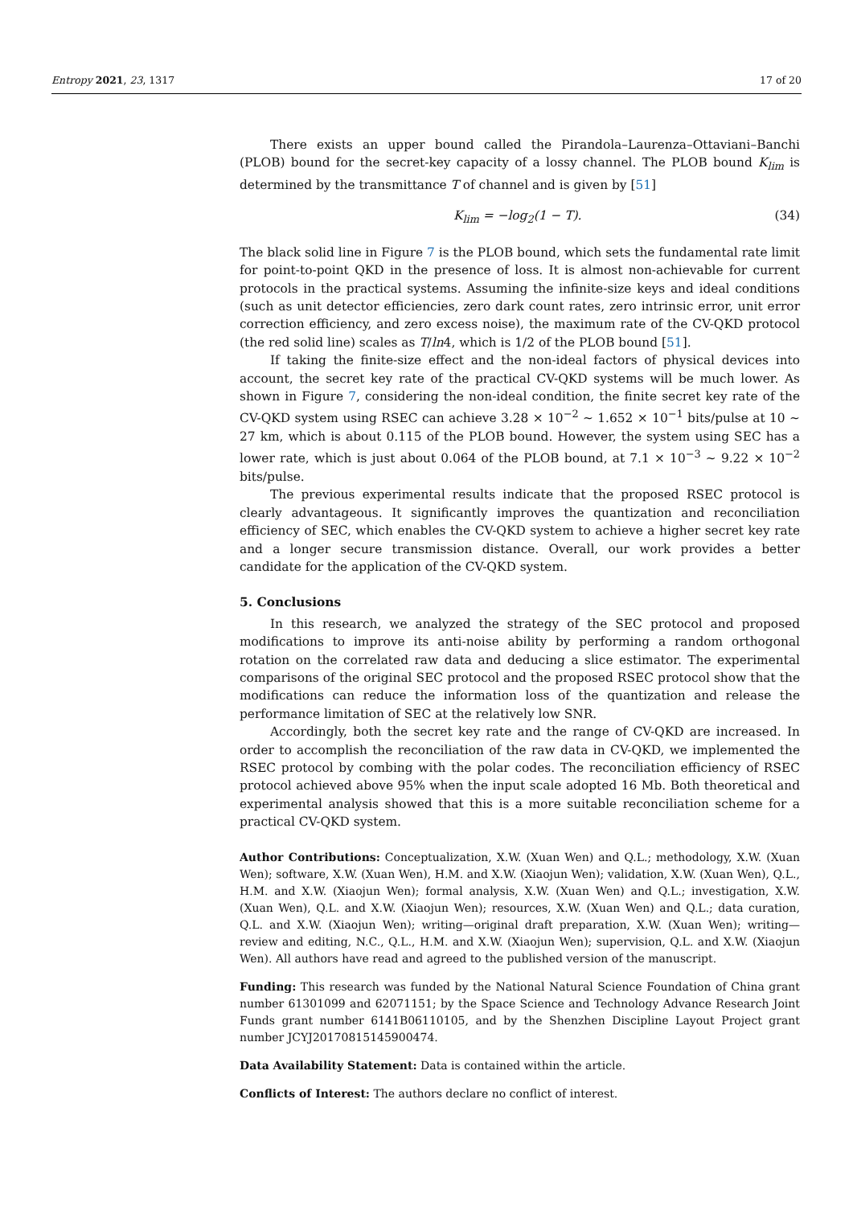Entropy 2021, 23, 1317 17 of 20
There exists an upper bound called the Pirandola–Laurenza–Ottaviani–Banchi (PLOB) bound for the secret-key capacity of a lossy channel. The PLOB bound K<sub>lim</sub> is determined by the transmittance T of channel and is given by [51]
K<sub>lim</sub> = −log<sub>2</sub>(1 − T). (34)
The black solid line in Figure 7 is the PLOB bound, which sets the fundamental rate limit for point-to-point QKD in the presence of loss. It is almost non-achievable for current protocols in the practical systems. Assuming the infinite-size keys and ideal conditions (such as unit detector efficiencies, zero dark count rates, zero intrinsic error, unit error correction efficiency, and zero excess noise), the maximum rate of the CV-QKD protocol (the red solid line) scales as T/ln4, which is 1/2 of the PLOB bound [51].
If taking the finite-size effect and the non-ideal factors of physical devices into account, the secret key rate of the practical CV-QKD systems will be much lower. As shown in Figure 7, considering the non-ideal condition, the finite secret key rate of the CV-QKD system using RSEC can achieve 3.28 × 10<sup>−2</sup> ∼ 1.652 × 10<sup>−1</sup> bits/pulse at 10 ∼ 27 km, which is about 0.115 of the PLOB bound. However, the system using SEC has a lower rate, which is just about 0.064 of the PLOB bound, at 7.1 × 10<sup>−3</sup> ∼ 9.22 × 10<sup>−2</sup> bits/pulse.
The previous experimental results indicate that the proposed RSEC protocol is clearly advantageous. It significantly improves the quantization and reconciliation efficiency of SEC, which enables the CV-QKD system to achieve a higher secret key rate and a longer secure transmission distance. Overall, our work provides a better candidate for the application of the CV-QKD system.
5. Conclusions
In this research, we analyzed the strategy of the SEC protocol and proposed modifications to improve its anti-noise ability by performing a random orthogonal rotation on the correlated raw data and deducing a slice estimator. The experimental comparisons of the original SEC protocol and the proposed RSEC protocol show that the modifications can reduce the information loss of the quantization and release the performance limitation of SEC at the relatively low SNR.
Accordingly, both the secret key rate and the range of CV-QKD are increased. In order to accomplish the reconciliation of the raw data in CV-QKD, we implemented the RSEC protocol by combing with the polar codes. The reconciliation efficiency of RSEC protocol achieved above 95% when the input scale adopted 16 Mb. Both theoretical and experimental analysis showed that this is a more suitable reconciliation scheme for a practical CV-QKD system.
Author Contributions: Conceptualization, X.W. (Xuan Wen) and Q.L.; methodology, X.W. (Xuan Wen); software, X.W. (Xuan Wen), H.M. and X.W. (Xiaojun Wen); validation, X.W. (Xuan Wen), Q.L., H.M. and X.W. (Xiaojun Wen); formal analysis, X.W. (Xuan Wen) and Q.L.; investigation, X.W. (Xuan Wen), Q.L. and X.W. (Xiaojun Wen); resources, X.W. (Xuan Wen) and Q.L.; data curation, Q.L. and X.W. (Xiaojun Wen); writing—original draft preparation, X.W. (Xuan Wen); writing—review and editing, N.C., Q.L., H.M. and X.W. (Xiaojun Wen); supervision, Q.L. and X.W. (Xiaojun Wen). All authors have read and agreed to the published version of the manuscript.
Funding: This research was funded by the National Natural Science Foundation of China grant number 61301099 and 62071151; by the Space Science and Technology Advance Research Joint Funds grant number 6141B06110105, and by the Shenzhen Discipline Layout Project grant number JCYJ20170815145900474.
Data Availability Statement: Data is contained within the article.
Conflicts of Interest: The authors declare no conflict of interest.